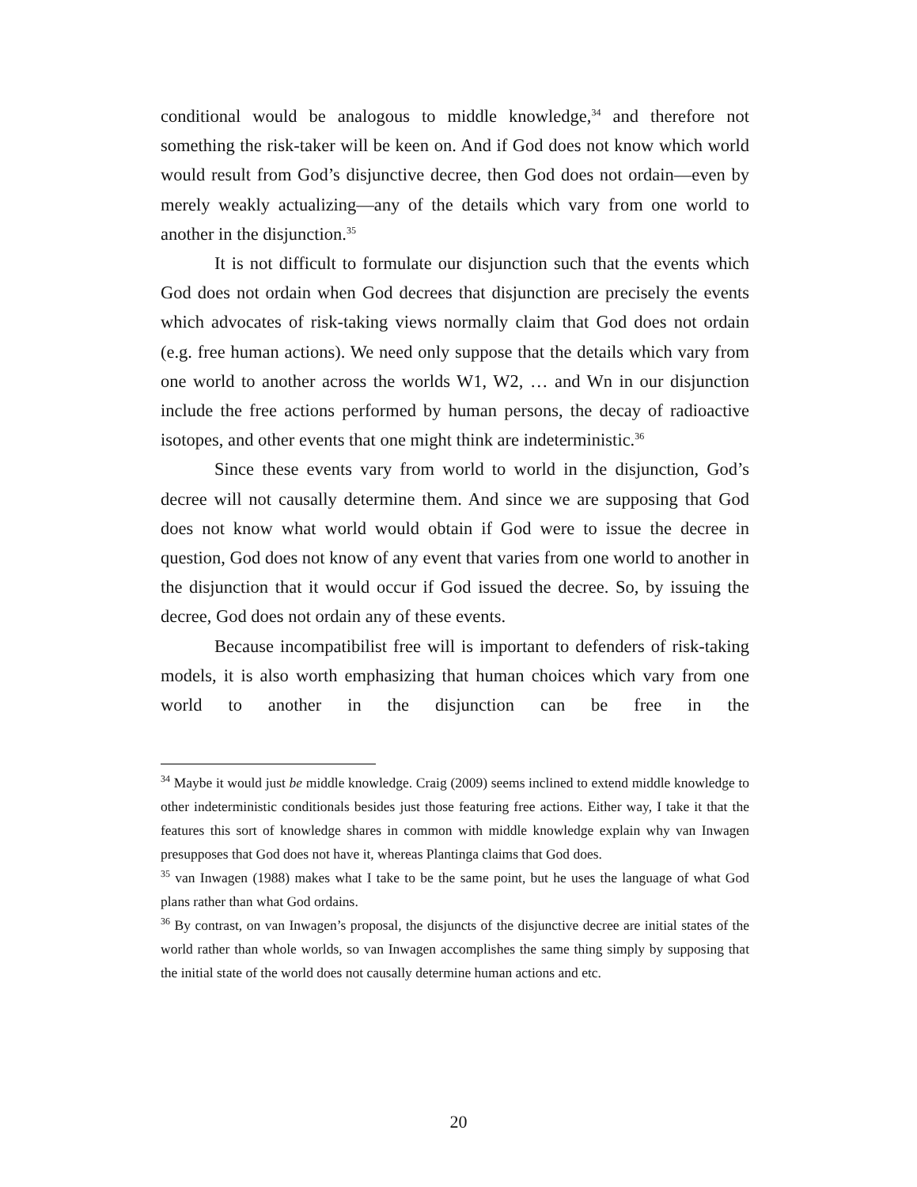conditional would be analogous to middle knowledge,<sup>34</sup> and therefore not something the risk-taker will be keen on. And if God does not know which world would result from God’s disjunctive decree, then God does not ordain—even by merely weakly actualizing—any of the details which vary from one world to another in the disjunction.<sup>35</sup>
It is not difficult to formulate our disjunction such that the events which God does not ordain when God decrees that disjunction are precisely the events which advocates of risk-taking views normally claim that God does not ordain (e.g. free human actions). We need only suppose that the details which vary from one world to another across the worlds W1, W2, … and Wn in our disjunction include the free actions performed by human persons, the decay of radioactive isotopes, and other events that one might think are indeterministic.<sup>36</sup>
Since these events vary from world to world in the disjunction, God’s decree will not causally determine them. And since we are supposing that God does not know what world would obtain if God were to issue the decree in question, God does not know of any event that varies from one world to another in the disjunction that it would occur if God issued the decree. So, by issuing the decree, God does not ordain any of these events.
Because incompatibilist free will is important to defenders of risk-taking models, it is also worth emphasizing that human choices which vary from one world to another in the disjunction can be free in the
<sup>34</sup> Maybe it would just be middle knowledge. Craig (2009) seems inclined to extend middle knowledge to other indeterministic conditionals besides just those featuring free actions. Either way, I take it that the features this sort of knowledge shares in common with middle knowledge explain why van Inwagen presupposes that God does not have it, whereas Plantinga claims that God does.
<sup>35</sup> van Inwagen (1988) makes what I take to be the same point, but he uses the language of what God plans rather than what God ordains.
<sup>36</sup> By contrast, on van Inwagen’s proposal, the disjuncts of the disjunctive decree are initial states of the world rather than whole worlds, so van Inwagen accomplishes the same thing simply by supposing that the initial state of the world does not causally determine human actions and etc.
20